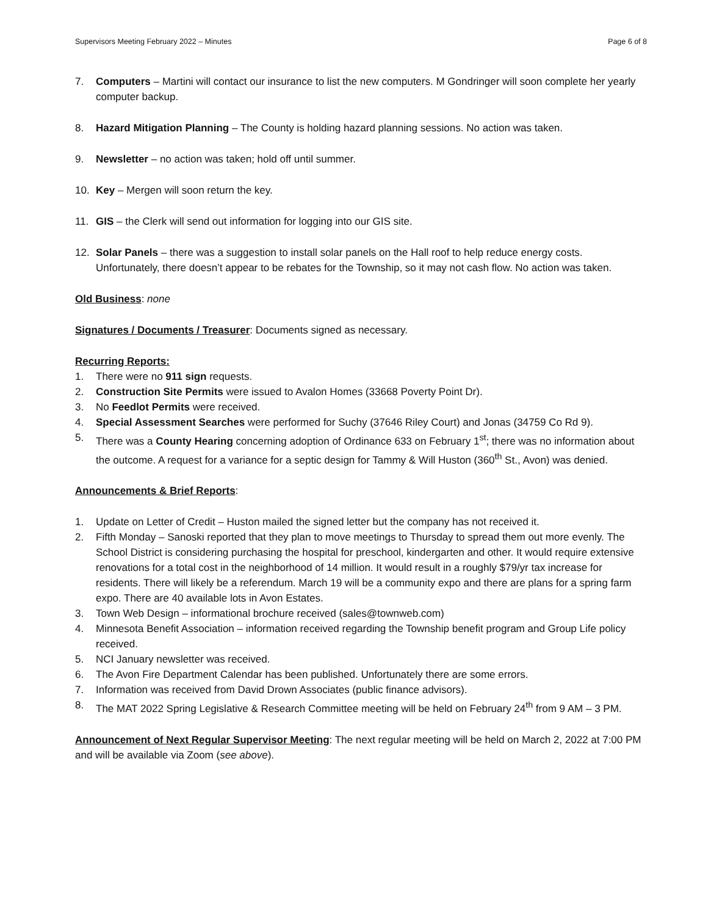Supervisors Meeting February 2022 – Minutes Page 6 of 8
7. Computers – Martini will contact our insurance to list the new computers. M Gondringer will soon complete her yearly computer backup.
8. Hazard Mitigation Planning – The County is holding hazard planning sessions. No action was taken.
9. Newsletter – no action was taken; hold off until summer.
10. Key – Mergen will soon return the key.
11. GIS – the Clerk will send out information for logging into our GIS site.
12. Solar Panels – there was a suggestion to install solar panels on the Hall roof to help reduce energy costs. Unfortunately, there doesn’t appear to be rebates for the Township, so it may not cash flow. No action was taken.
Old Business: none
Signatures / Documents / Treasurer: Documents signed as necessary.
Recurring Reports:
1. There were no 911 sign requests.
2. Construction Site Permits were issued to Avalon Homes (33668 Poverty Point Dr).
3. No Feedlot Permits were received.
4. Special Assessment Searches were performed for Suchy (37646 Riley Court) and Jonas (34759 Co Rd 9).
5. There was a County Hearing concerning adoption of Ordinance 633 on February 1<sup>st</sup>; there was no information about the outcome. A request for a variance for a septic design for Tammy & Will Huston (360<sup>th</sup> St., Avon) was denied.
Announcements & Brief Reports:
1. Update on Letter of Credit – Huston mailed the signed letter but the company has not received it.
2. Fifth Monday – Sanoski reported that they plan to move meetings to Thursday to spread them out more evenly. The School District is considering purchasing the hospital for preschool, kindergarten and other. It would require extensive renovations for a total cost in the neighborhood of 14 million. It would result in a roughly $79/yr tax increase for residents. There will likely be a referendum. March 19 will be a community expo and there are plans for a spring farm expo. There are 40 available lots in Avon Estates.
3. Town Web Design – informational brochure received (sales@townweb.com)
4. Minnesota Benefit Association – information received regarding the Township benefit program and Group Life policy received.
5. NCI January newsletter was received.
6. The Avon Fire Department Calendar has been published. Unfortunately there are some errors.
7. Information was received from David Drown Associates (public finance advisors).
8. The MAT 2022 Spring Legislative & Research Committee meeting will be held on February 24<sup>th</sup> from 9 AM – 3 PM.
Announcement of Next Regular Supervisor Meeting: The next regular meeting will be held on March 2, 2022 at 7:00 PM and will be available via Zoom (see above).